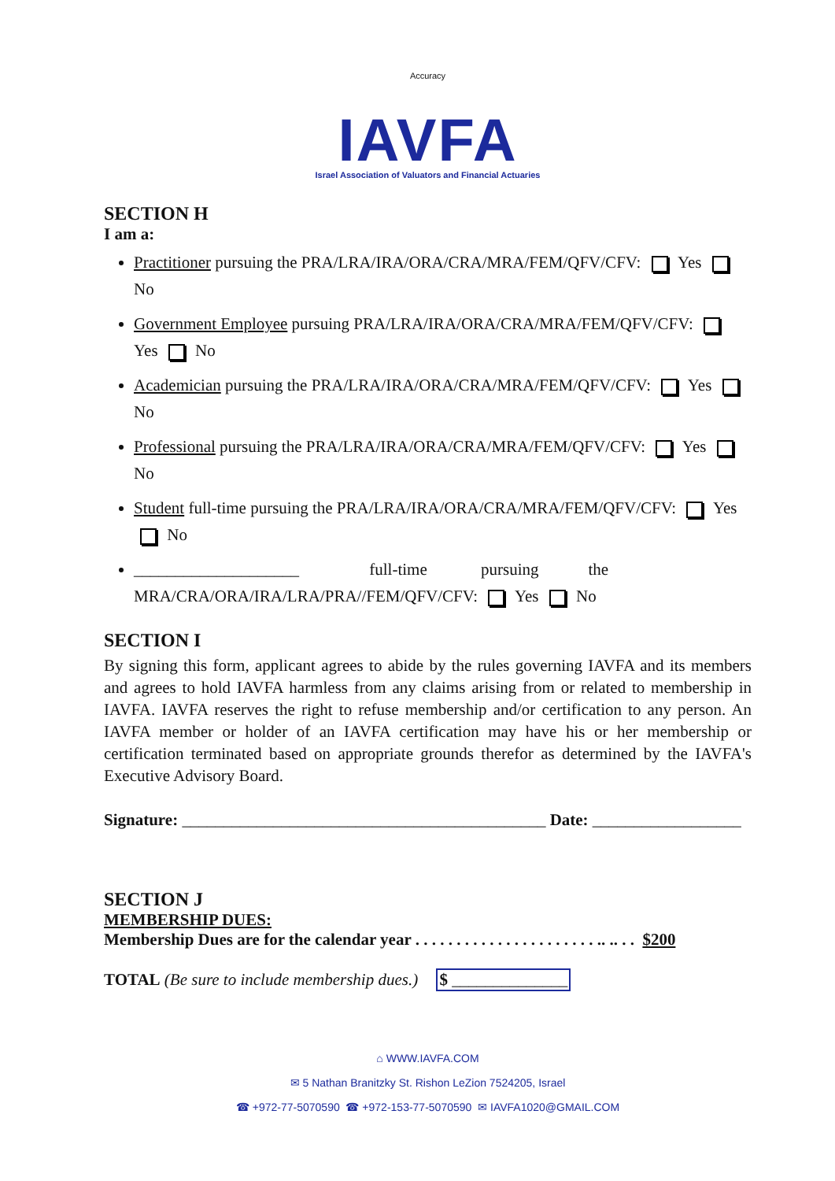Accuracy
IAVFA
Israel Association of Valuators and Financial Actuaries
SECTION H
I am a:
Practitioner pursuing the PRA/LRA/IRA/ORA/CRA/MRA/FEM/QFV/CFV: Yes No
Government Employee pursuing PRA/LRA/IRA/ORA/CRA/MRA/FEM/QFV/CFV: Yes No
Academician pursuing the PRA/LRA/IRA/ORA/CRA/MRA/FEM/QFV/CFV: Yes No
Professional pursuing the PRA/LRA/IRA/ORA/CRA/MRA/FEM/QFV/CFV: Yes No
Student full-time pursuing the PRA/LRA/IRA/ORA/CRA/MRA/FEM/QFV/CFV: Yes No
____________________ full-time pursuing the MRA/CRA/ORA/IRA/LRA/PRA//FEM/QFV/CFV: Yes No
SECTION I
By signing this form, applicant agrees to abide by the rules governing IAVFA and its members and agrees to hold IAVFA harmless from any claims arising from or related to membership in IAVFA. IAVFA reserves the right to refuse membership and/or certification to any person. An IAVFA member or holder of an IAVFA certification may have his or her membership or certification terminated based on appropriate grounds therefor as determined by the IAVFA's Executive Advisory Board.
Signature: ____________________________________________ Date: __________________
SECTION J
MEMBERSHIP DUES:
Membership Dues are for the calendar year . . . . . . . . . . . . . . . . . . . . . . .. .. . . $200
TOTAL (Be sure to include membership dues.) $ ______________
⌂ WWW.IAVFA.COM
✉ 5 Nathan Branitzky St. Rishon LeZion 7524205, Israel
☎ +972-77-5070590 ☎ +972-153-77-5070590 ✉ IAVFA1020@GMAIL.COM